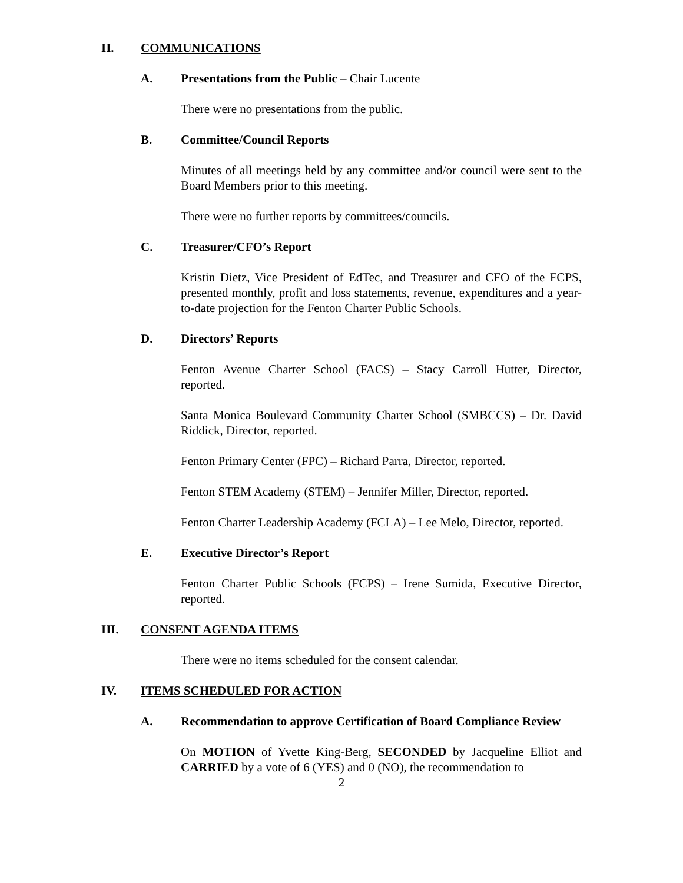II. COMMUNICATIONS
A. Presentations from the Public – Chair Lucente
There were no presentations from the public.
B. Committee/Council Reports
Minutes of all meetings held by any committee and/or council were sent to the Board Members prior to this meeting.
There were no further reports by committees/councils.
C. Treasurer/CFO’s Report
Kristin Dietz, Vice President of EdTec, and Treasurer and CFO of the FCPS, presented monthly, profit and loss statements, revenue, expenditures and a year-to-date projection for the Fenton Charter Public Schools.
D. Directors’ Reports
Fenton Avenue Charter School (FACS) – Stacy Carroll Hutter, Director, reported.
Santa Monica Boulevard Community Charter School (SMBCCS) – Dr. David Riddick, Director, reported.
Fenton Primary Center (FPC) – Richard Parra, Director, reported.
Fenton STEM Academy (STEM) – Jennifer Miller, Director, reported.
Fenton Charter Leadership Academy (FCLA) – Lee Melo, Director, reported.
E. Executive Director’s Report
Fenton Charter Public Schools (FCPS) – Irene Sumida, Executive Director, reported.
III. CONSENT AGENDA ITEMS
There were no items scheduled for the consent calendar.
IV. ITEMS SCHEDULED FOR ACTION
A. Recommendation to approve Certification of Board Compliance Review
On MOTION of Yvette King-Berg, SECONDED by Jacqueline Elliot and CARRIED by a vote of 6 (YES) and 0 (NO), the recommendation to
2